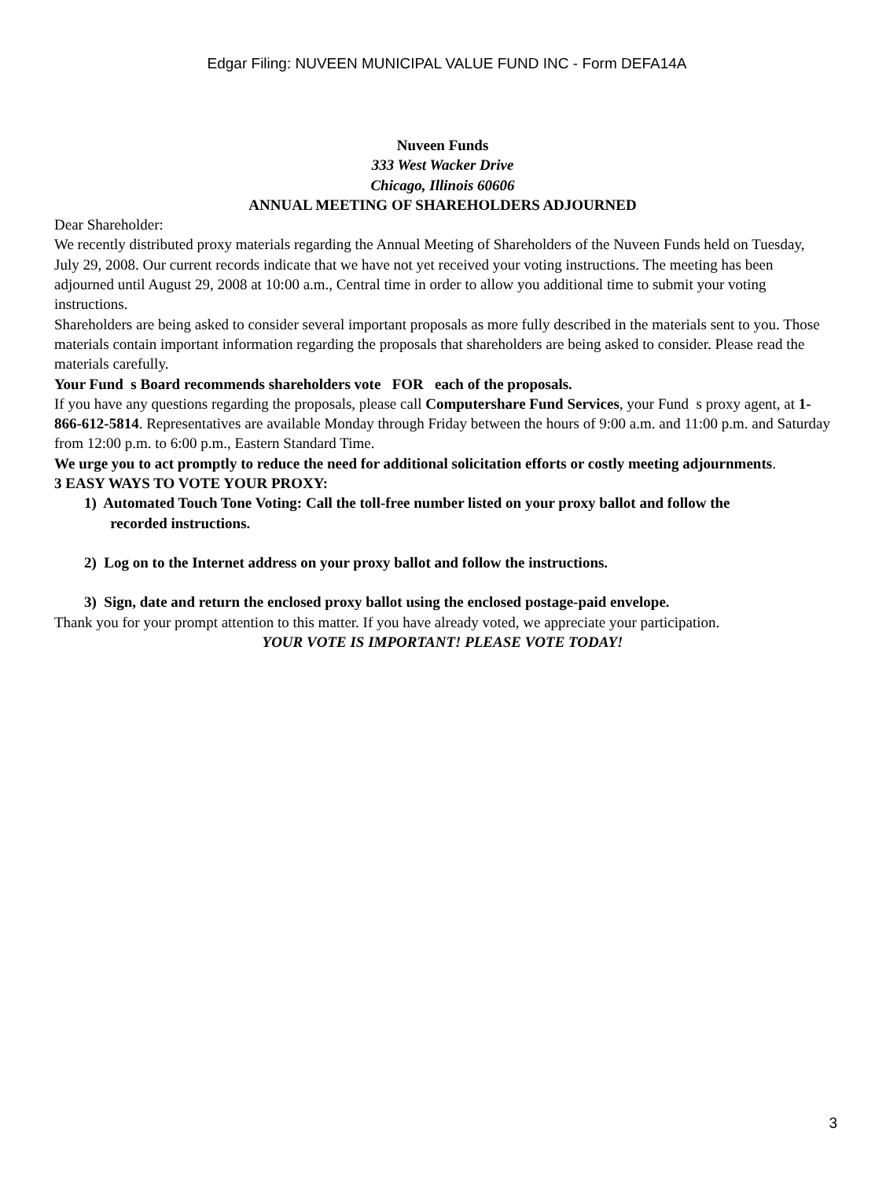Edgar Filing: NUVEEN MUNICIPAL VALUE FUND INC - Form DEFA14A
Nuveen Funds
333 West Wacker Drive
Chicago, Illinois 60606
ANNUAL MEETING OF SHAREHOLDERS ADJOURNED
Dear Shareholder:
We recently distributed proxy materials regarding the Annual Meeting of Shareholders of the Nuveen Funds held on Tuesday, July 29, 2008. Our current records indicate that we have not yet received your voting instructions. The meeting has been adjourned until August 29, 2008 at 10:00 a.m., Central time in order to allow you additional time to submit your voting instructions.
Shareholders are being asked to consider several important proposals as more fully described in the materials sent to you. Those materials contain important information regarding the proposals that shareholders are being asked to consider. Please read the materials carefully.
Your Fund s Board recommends shareholders vote FOR each of the proposals.
If you have any questions regarding the proposals, please call Computershare Fund Services, your Fund s proxy agent, at 1-866-612-5814. Representatives are available Monday through Friday between the hours of 9:00 a.m. and 11:00 p.m. and Saturday from 12:00 p.m. to 6:00 p.m., Eastern Standard Time.
We urge you to act promptly to reduce the need for additional solicitation efforts or costly meeting adjournments.
3 EASY WAYS TO VOTE YOUR PROXY:
1) Automated Touch Tone Voting: Call the toll-free number listed on your proxy ballot and follow the
recorded instructions.
2) Log on to the Internet address on your proxy ballot and follow the instructions.
3) Sign, date and return the enclosed proxy ballot using the enclosed postage-paid envelope.
Thank you for your prompt attention to this matter. If you have already voted, we appreciate your participation.
YOUR VOTE IS IMPORTANT! PLEASE VOTE TODAY!
3